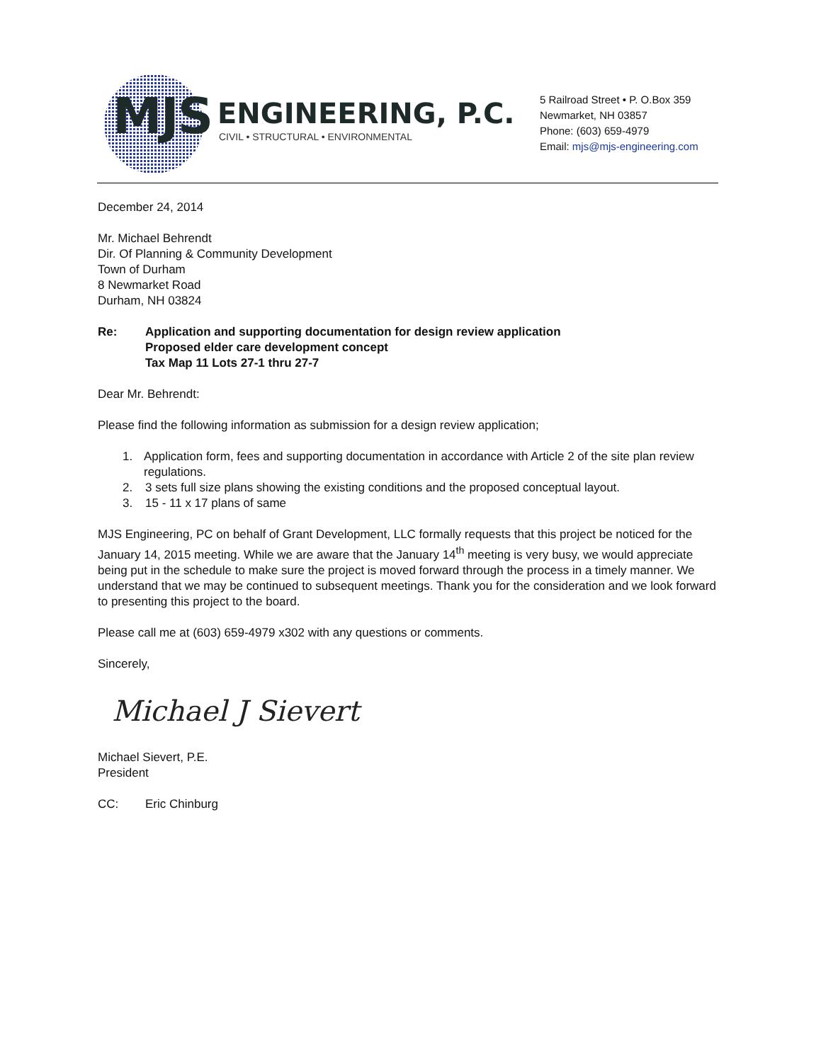MJS ENGINEERING, P.C.
CIVIL • STRUCTURAL • ENVIRONMENTAL
5 Railroad Street • P. O.Box 359
Newmarket, NH 03857
Phone: (603) 659-4979
Email: mjs@mjs-engineering.com
December 24, 2014
Mr. Michael Behrendt
Dir. Of Planning & Community Development
Town of Durham
8 Newmarket Road
Durham, NH 03824
Re: Application and supporting documentation for design review application
Proposed elder care development concept
Tax Map 11 Lots 27-1 thru 27-7
Dear Mr. Behrendt:
Please find the following information as submission for a design review application;
1. Application form, fees and supporting documentation in accordance with Article 2 of the site plan review regulations.
2. 3 sets full size plans showing the existing conditions and the proposed conceptual layout.
3. 15 - 11 x 17 plans of same
MJS Engineering, PC on behalf of Grant Development, LLC formally requests that this project be noticed for the January 14, 2015 meeting. While we are aware that the January 14<sup>th</sup> meeting is very busy, we would appreciate being put in the schedule to make sure the project is moved forward through the process in a timely manner. We understand that we may be continued to subsequent meetings. Thank you for the consideration and we look forward to presenting this project to the board.
Please call me at (603) 659-4979 x302 with any questions or comments.
Sincerely,
Michael J Sievert
Michael Sievert, P.E.
President
CC: Eric Chinburg